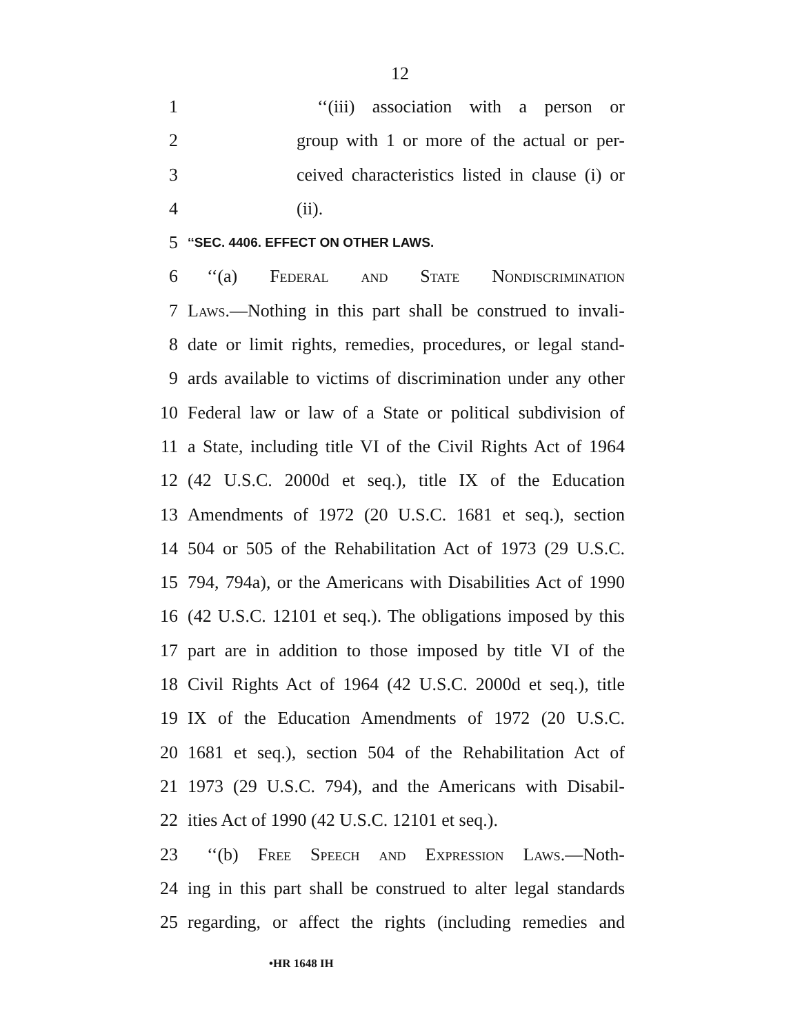12
1 ‘‘(iii) association with a person or
2 group with 1 or more of the actual or per-
3 ceived characteristics listed in clause (i) or
4 (ii).
5 ‘‘SEC. 4406. EFFECT ON OTHER LAWS.
6 ‘‘(a) Federal and State Nondiscrimination
7 Laws.—Nothing in this part shall be construed to invali-
8 date or limit rights, remedies, procedures, or legal stand-
9 ards available to victims of discrimination under any other
10 Federal law or law of a State or political subdivision of
11 a State, including title VI of the Civil Rights Act of 1964
12 (42 U.S.C. 2000d et seq.), title IX of the Education
13 Amendments of 1972 (20 U.S.C. 1681 et seq.), section
14 504 or 505 of the Rehabilitation Act of 1973 (29 U.S.C.
15 794, 794a), or the Americans with Disabilities Act of 1990
16 (42 U.S.C. 12101 et seq.). The obligations imposed by this
17 part are in addition to those imposed by title VI of the
18 Civil Rights Act of 1964 (42 U.S.C. 2000d et seq.), title
19 IX of the Education Amendments of 1972 (20 U.S.C.
20 1681 et seq.), section 504 of the Rehabilitation Act of
21 1973 (29 U.S.C. 794), and the Americans with Disabil-
22 ities Act of 1990 (42 U.S.C. 12101 et seq.).
23 ‘‘(b) Free Speech and Expression Laws.—Noth-
24 ing in this part shall be construed to alter legal standards
25 regarding, or affect the rights (including remedies and
•HR 1648 IH